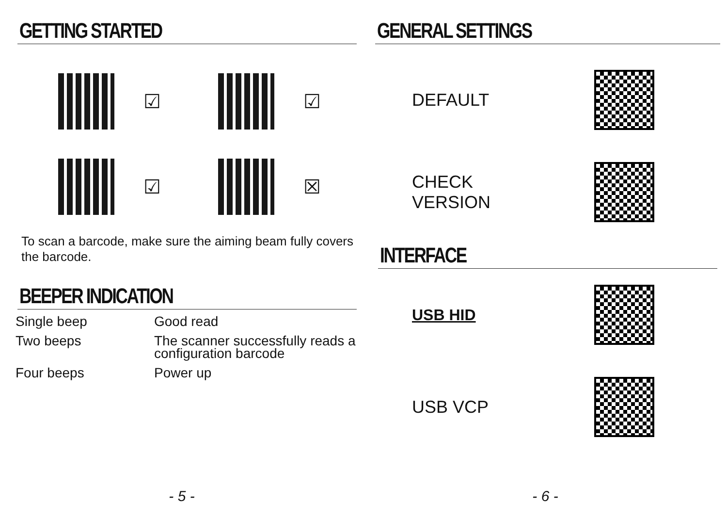GETTING STARTED
☑
☑
☑
☒
To scan a barcode, make sure the aiming beam fully covers the barcode.
BEEPER INDICATION
Single beep
Good read
Two beeps
The scanner successfully reads a configuration barcode
Four beeps
Power up
- 5 -
GENERAL SETTINGS
DEFAULT
CHECK
VERSION
INTERFACE
USB HID
USB VCP
- 6 -